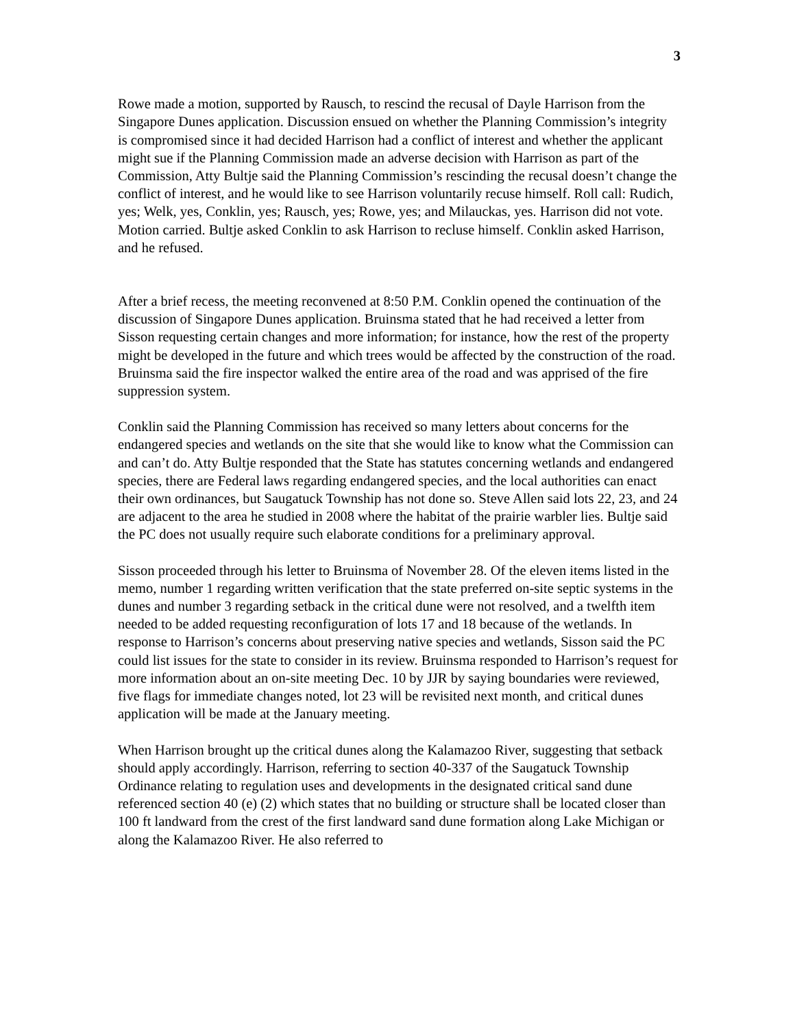3
Rowe made a motion, supported by Rausch, to rescind the recusal of Dayle Harrison from the Singapore Dunes application. Discussion ensued on whether the Planning Commission’s integrity is compromised since it had decided Harrison had a conflict of interest and whether the applicant might sue if the Planning Commission made an adverse decision with Harrison as part of the Commission, Atty Bultje said the Planning Commission’s rescinding the recusal doesn’t change the conflict of interest, and he would like to see Harrison voluntarily recuse himself. Roll call: Rudich, yes; Welk, yes, Conklin, yes; Rausch, yes; Rowe, yes; and Milauckas, yes. Harrison did not vote. Motion carried. Bultje asked Conklin to ask Harrison to recluse himself. Conklin asked Harrison, and he refused.
After a brief recess, the meeting reconvened at 8:50 P.M. Conklin opened the continuation of the discussion of Singapore Dunes application. Bruinsma stated that he had received a letter from Sisson requesting certain changes and more information; for instance, how the rest of the property might be developed in the future and which trees would be affected by the construction of the road. Bruinsma said the fire inspector walked the entire area of the road and was apprised of the fire suppression system.
Conklin said the Planning Commission has received so many letters about concerns for the endangered species and wetlands on the site that she would like to know what the Commission can and can’t do. Atty Bultje responded that the State has statutes concerning wetlands and endangered species, there are Federal laws regarding endangered species, and the local authorities can enact their own ordinances, but Saugatuck Township has not done so. Steve Allen said lots 22, 23, and 24 are adjacent to the area he studied in 2008 where the habitat of the prairie warbler lies. Bultje said the PC does not usually require such elaborate conditions for a preliminary approval.
Sisson proceeded through his letter to Bruinsma of November 28. Of the eleven items listed in the memo, number 1 regarding written verification that the state preferred on-site septic systems in the dunes and number 3 regarding setback in the critical dune were not resolved, and a twelfth item needed to be added requesting reconfiguration of lots 17 and 18 because of the wetlands. In response to Harrison’s concerns about preserving native species and wetlands, Sisson said the PC could list issues for the state to consider in its review. Bruinsma responded to Harrison’s request for more information about an on-site meeting Dec. 10 by JJR by saying boundaries were reviewed, five flags for immediate changes noted, lot 23 will be revisited next month, and critical dunes application will be made at the January meeting.
When Harrison brought up the critical dunes along the Kalamazoo River, suggesting that setback should apply accordingly. Harrison, referring to section 40-337 of the Saugatuck Township Ordinance relating to regulation uses and developments in the designated critical sand dune referenced section 40 (e) (2) which states that no building or structure shall be located closer than 100 ft landward from the crest of the first landward sand dune formation along Lake Michigan or along the Kalamazoo River. He also referred to